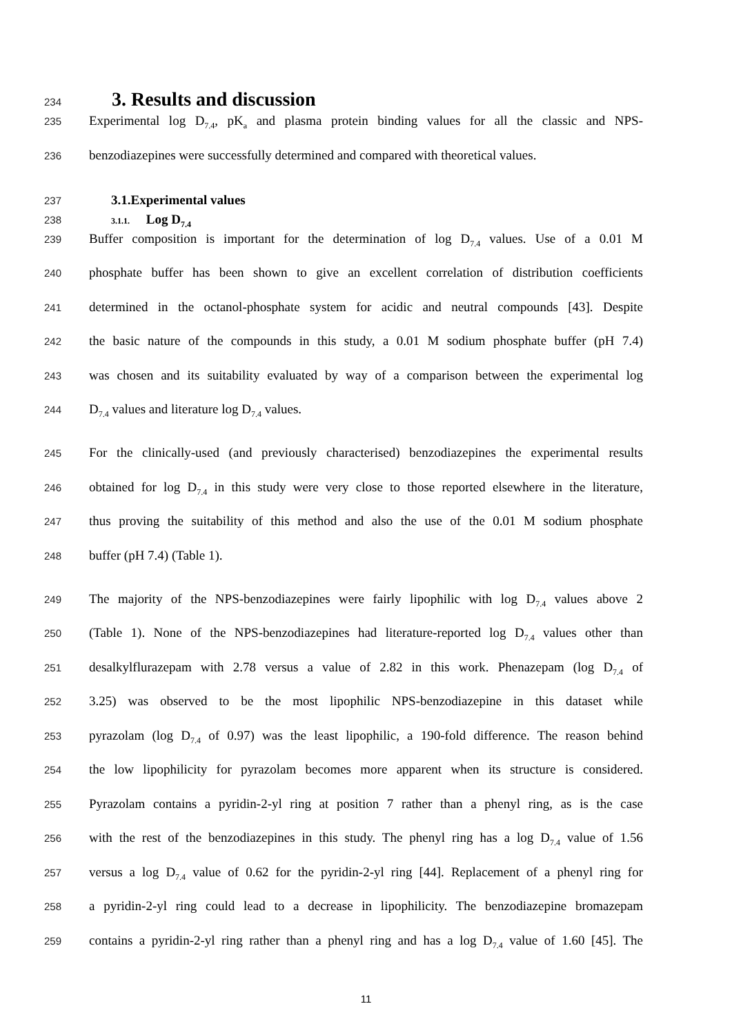234 3. Results and discussion
235 Experimental log D<sub>7.4</sub>, pK<sub>a</sub> and plasma protein binding values for all the classic and NPS-
236 benzodiazepines were successfully determined and compared with theoretical values.
237 3.1.Experimental values
238 3.1.1. Log D<sub>7.4</sub>
239 Buffer composition is important for the determination of log D<sub>7.4</sub> values. Use of a 0.01 M
240 phosphate buffer has been shown to give an excellent correlation of distribution coefficients
241 determined in the octanol-phosphate system for acidic and neutral compounds [43]. Despite
242 the basic nature of the compounds in this study, a 0.01 M sodium phosphate buffer (pH 7.4)
243 was chosen and its suitability evaluated by way of a comparison between the experimental log
244 D<sub>7.4</sub> values and literature log D<sub>7.4</sub> values.
245 For the clinically-used (and previously characterised) benzodiazepines the experimental results
246 obtained for log D<sub>7.4</sub> in this study were very close to those reported elsewhere in the literature,
247 thus proving the suitability of this method and also the use of the 0.01 M sodium phosphate
248 buffer (pH 7.4) (Table 1).
249 The majority of the NPS-benzodiazepines were fairly lipophilic with log D<sub>7.4</sub> values above 2
250 (Table 1). None of the NPS-benzodiazepines had literature-reported log D<sub>7.4</sub> values other than
251 desalkylflurazepam with 2.78 versus a value of 2.82 in this work. Phenazepam (log D<sub>7.4</sub> of
252 3.25) was observed to be the most lipophilic NPS-benzodiazepine in this dataset while
253 pyrazolam (log D<sub>7.4</sub> of 0.97) was the least lipophilic, a 190-fold difference. The reason behind
254 the low lipophilicity for pyrazolam becomes more apparent when its structure is considered.
255 Pyrazolam contains a pyridin-2-yl ring at position 7 rather than a phenyl ring, as is the case
256 with the rest of the benzodiazepines in this study. The phenyl ring has a log D<sub>7.4</sub> value of 1.56
257 versus a log D<sub>7.4</sub> value of 0.62 for the pyridin-2-yl ring [44]. Replacement of a phenyl ring for
258 a pyridin-2-yl ring could lead to a decrease in lipophilicity. The benzodiazepine bromazepam
259 contains a pyridin-2-yl ring rather than a phenyl ring and has a log D<sub>7.4</sub> value of 1.60 [45]. The
11